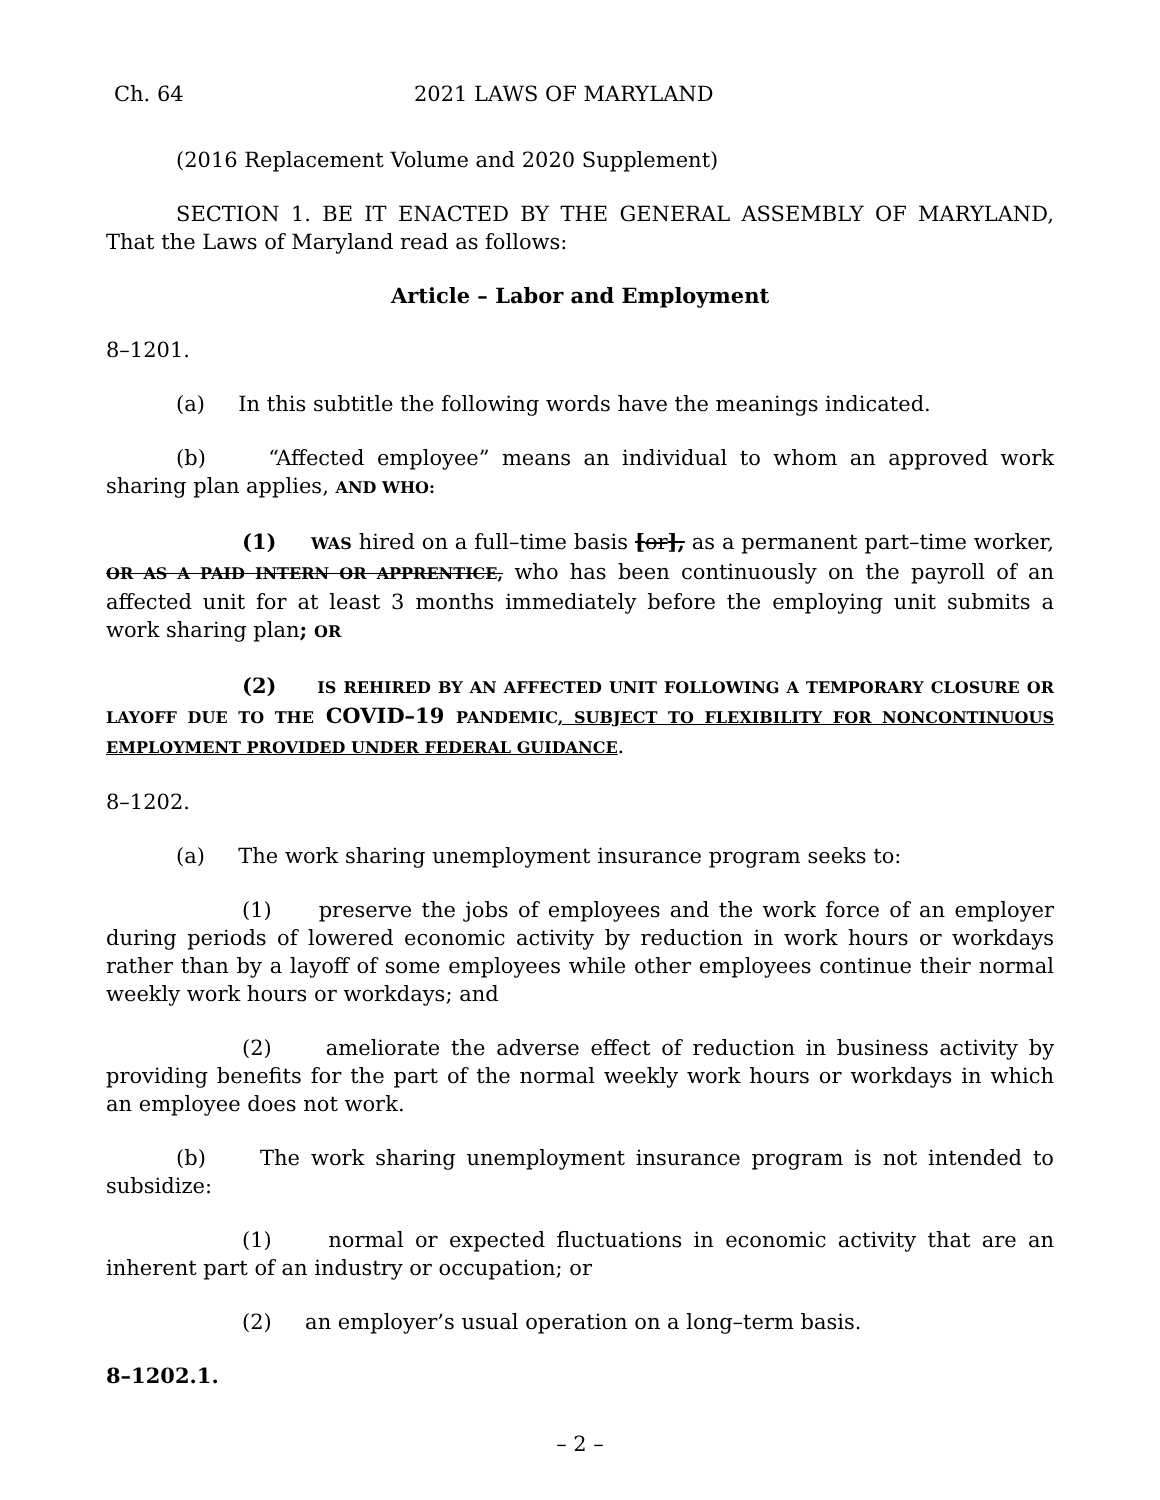Ch. 64 2021 LAWS OF MARYLAND
(2016 Replacement Volume and 2020 Supplement)
SECTION 1. BE IT ENACTED BY THE GENERAL ASSEMBLY OF MARYLAND, That the Laws of Maryland read as follows:
Article – Labor and Employment
8–1201.
(a) In this subtitle the following words have the meanings indicated.
(b) “Affected employee” means an individual to whom an approved work sharing plan applies, AND WHO:
(1) WAS hired on a full–time basis [or], as a permanent part–time worker, OR AS A PAID INTERN OR APPRENTICE, who has been continuously on the payroll of an affected unit for at least 3 months immediately before the employing unit submits a work sharing plan; OR
(2) IS REHIRED BY AN AFFECTED UNIT FOLLOWING A TEMPORARY CLOSURE OR LAYOFF DUE TO THE COVID–19 PANDEMIC, SUBJECT TO FLEXIBILITY FOR NONCONTINUOUS EMPLOYMENT PROVIDED UNDER FEDERAL GUIDANCE.
8–1202.
(a) The work sharing unemployment insurance program seeks to:
(1) preserve the jobs of employees and the work force of an employer during periods of lowered economic activity by reduction in work hours or workdays rather than by a layoff of some employees while other employees continue their normal weekly work hours or workdays; and
(2) ameliorate the adverse effect of reduction in business activity by providing benefits for the part of the normal weekly work hours or workdays in which an employee does not work.
(b) The work sharing unemployment insurance program is not intended to subsidize:
(1) normal or expected fluctuations in economic activity that are an inherent part of an industry or occupation; or
(2) an employer’s usual operation on a long–term basis.
8–1202.1.
– 2 –